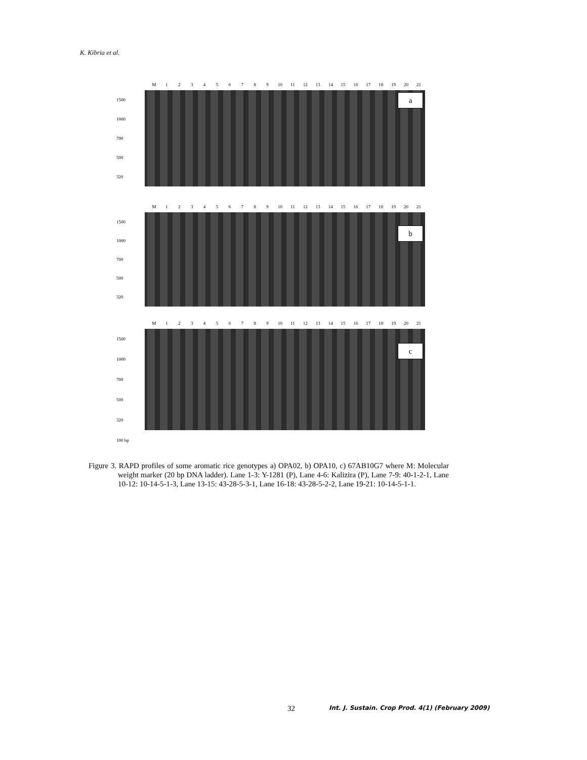K. Kibria et al.
M 123456789 10 11 12 13 14 15 16 17 18 19 20 21
1500
1000
700
500
320
a
M 123456789 10 11 12 13 14 15 16 17 18 19 20 21
1500
1000
700
500
320
b
M 123456789 10 11 12 13 14 15 16 17 18 19 20 21
1500
1000
700
500
320
100 bp
c
Figure 3. RAPD profiles of some aromatic rice genotypes a) OPA02, b) OPA10, c) 67AB10G7 where M: Molecular weight marker (20 bp DNA ladder). Lane 1-3: Y-1281 (P), Lane 4-6: Kalizira (P), Lane 7-9: 40-1-2-1, Lane 10-12: 10-14-5-1-3, Lane 13-15: 43-28-5-3-1, Lane 16-18: 43-28-5-2-2, Lane 19-21: 10-14-5-1-1.
32
Int. J. Sustain. Crop Prod. 4(1) (February 2009)